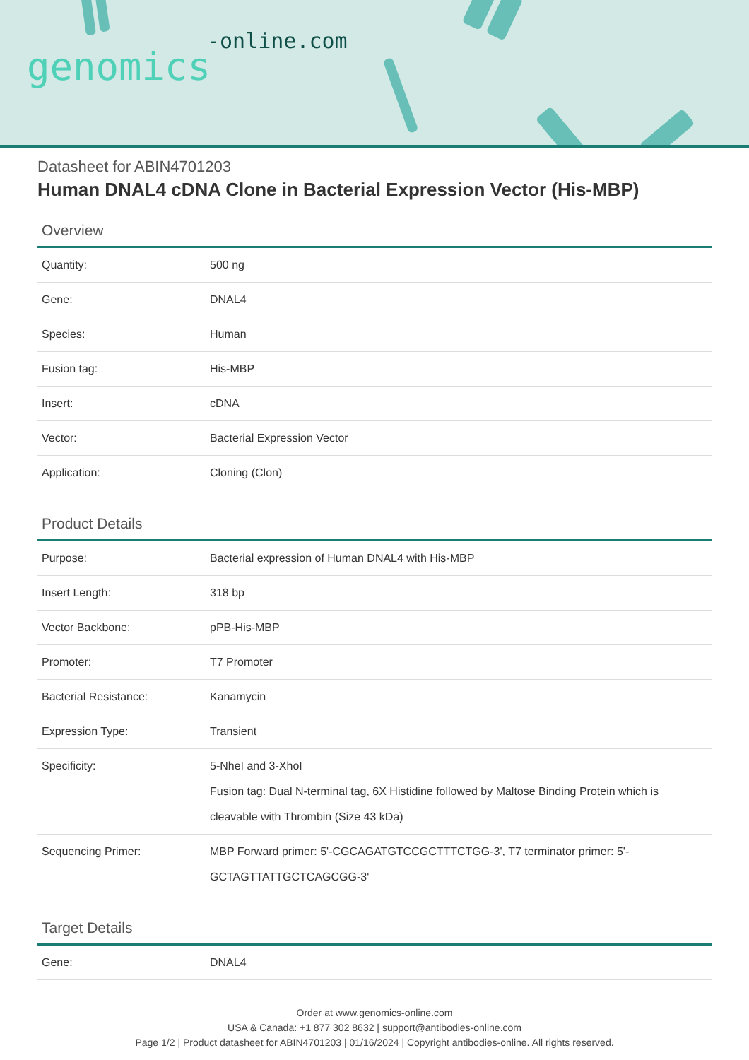-online.com
genomics
Datasheet for ABIN4701203
Human DNAL4 cDNA Clone in Bacterial Expression Vector (His-MBP)
Overview
| Quantity: | 500 ng |
| Gene: | DNAL4 |
| Species: | Human |
| Fusion tag: | His-MBP |
| Insert: | cDNA |
| Vector: | Bacterial Expression Vector |
| Application: | Cloning (Clon) |
Product Details
| Purpose: | Bacterial expression of Human DNAL4 with His-MBP |
| Insert Length: | 318 bp |
| Vector Backbone: | pPB-His-MBP |
| Promoter: | T7 Promoter |
| Bacterial Resistance: | Kanamycin |
| Expression Type: | Transient |
| Specificity: | 5-NheI and 3-XhoI Fusion tag: Dual N-terminal tag, 6X Histidine followed by Maltose Binding Protein which is cleavable with Thrombin (Size 43 kDa) |
| Sequencing Primer: | MBP Forward primer: 5'-CGCAGATGTCCGCTTTCTGG-3', T7 terminator primer: 5'-GCTAGTTATTGCTCAGCGG-3' |
Target Details
| Gene: | DNAL4 |
Order at www.genomics-online.com
USA & Canada: +1 877 302 8632 | support@antibodies-online.com
Page 1/2 | Product datasheet for ABIN4701203 | 01/16/2024 | Copyright antibodies-online. All rights reserved.